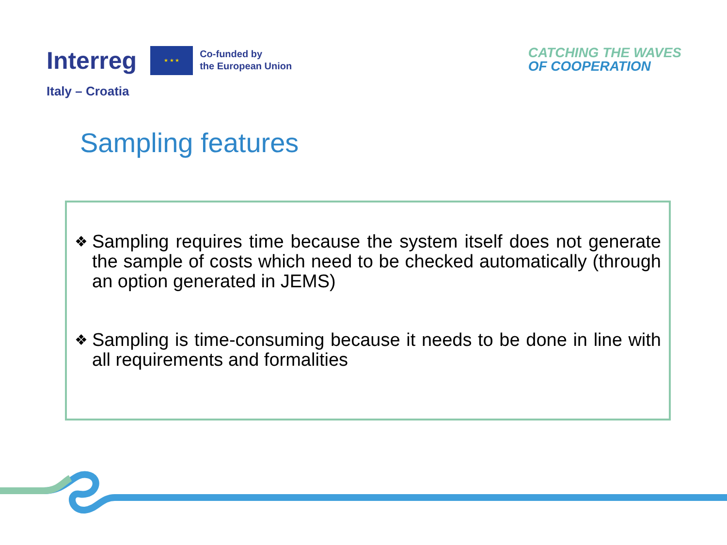Interreg
★ ★ ★
Co-funded by
the European Union
Italy – Croatia
CATCHING THE WAVES
OF COOPERATION
Sampling features
❖ Sampling requires time because the system itself does not generate the sample of costs which need to be checked automatically (through an option generated in JEMS)
❖ Sampling is time-consuming because it needs to be done in line with all requirements and formalities